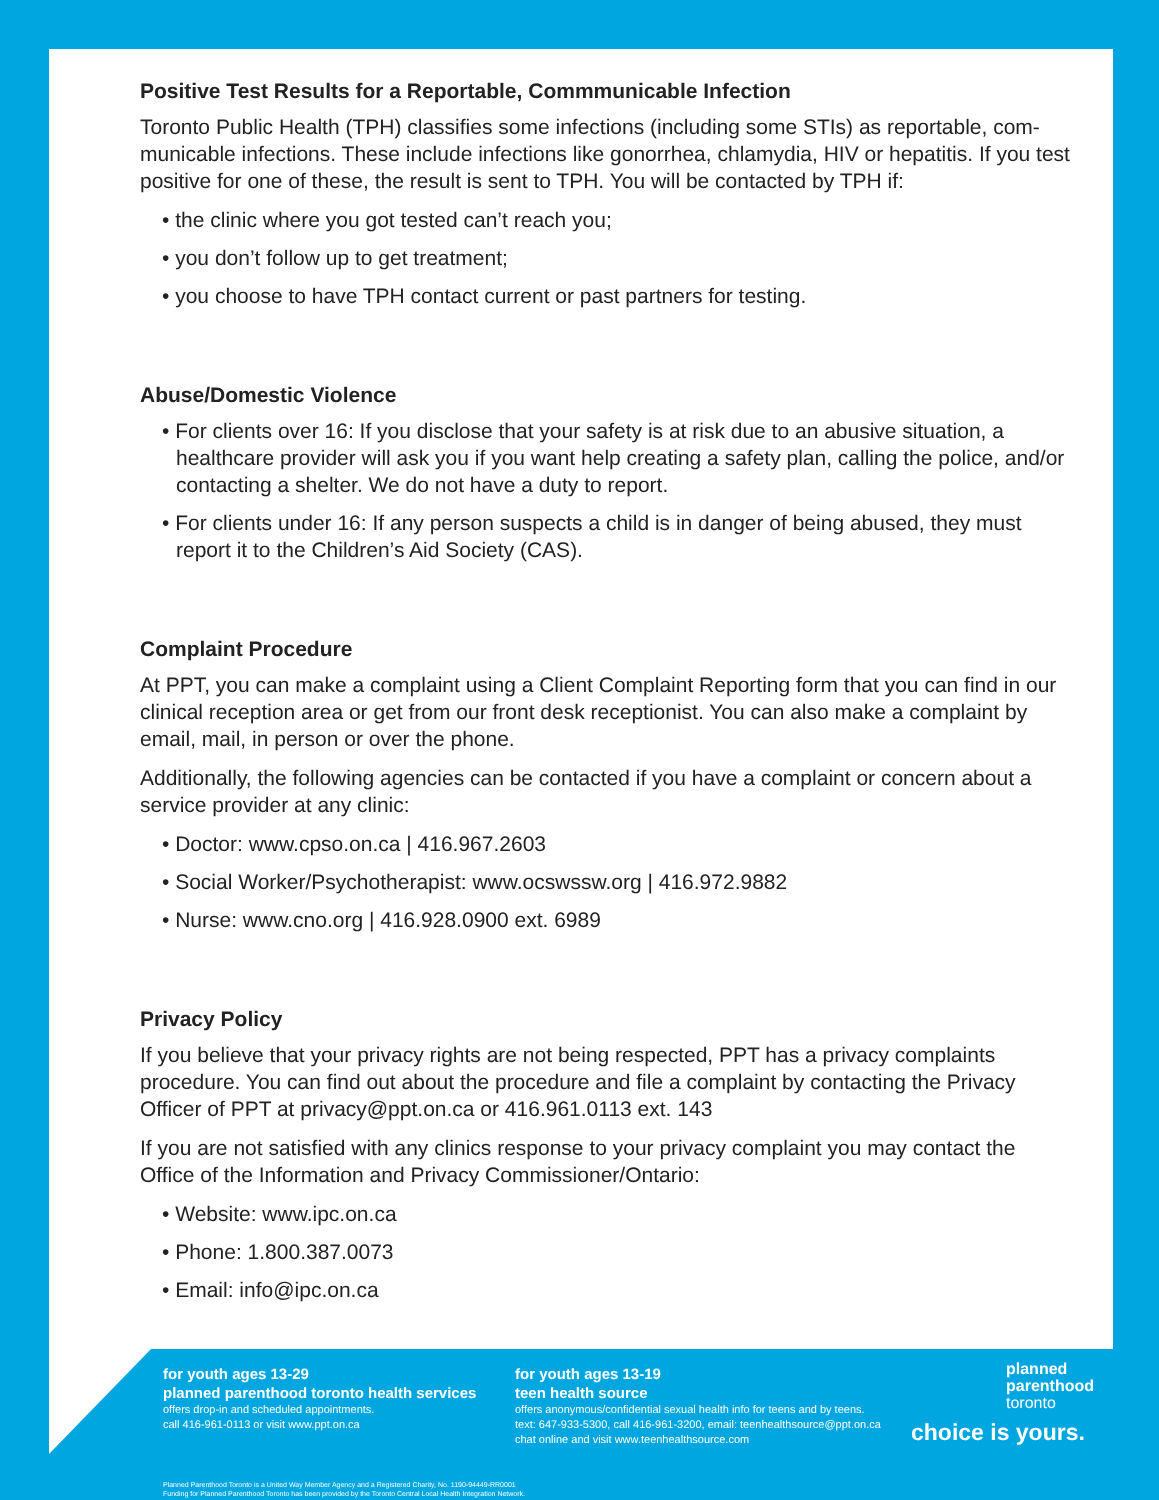Positive Test Results for a Reportable, Commmunicable Infection
Toronto Public Health (TPH) classifies some infections (including some STIs) as reportable, com-municable infections. These include infections like gonorrhea, chlamydia, HIV or hepatitis. If you test positive for one of these, the result is sent to TPH. You will be contacted by TPH if:
• the clinic where you got tested can’t reach you;
• you don’t follow up to get treatment;
• you choose to have TPH contact current or past partners for testing.
Abuse/Domestic Violence
• For clients over 16: If you disclose that your safety is at risk due to an abusive situation, a healthcare provider will ask you if you want help creating a safety plan, calling the police, and/or contacting a shelter. We do not have a duty to report.
• For clients under 16: If any person suspects a child is in danger of being abused, they must report it to the Children’s Aid Society (CAS).
Complaint Procedure
At PPT, you can make a complaint using a Client Complaint Reporting form that you can find in our clinical reception area or get from our front desk receptionist. You can also make a complaint by email, mail, in person or over the phone.
Additionally, the following agencies can be contacted if you have a complaint or concern about a service provider at any clinic:
• Doctor: www.cpso.on.ca | 416.967.2603
• Social Worker/Psychotherapist: www.ocswssw.org | 416.972.9882
• Nurse: www.cno.org | 416.928.0900 ext. 6989
Privacy Policy
If you believe that your privacy rights are not being respected, PPT has a privacy complaints procedure. You can find out about the procedure and file a complaint by contacting the Privacy Officer of PPT at privacy@ppt.on.ca or 416.961.0113 ext. 143
If you are not satisfied with any clinics response to your privacy complaint you may contact the Office of the Information and Privacy Commissioner/Ontario:
• Website: www.ipc.on.ca
• Phone: 1.800.387.0073
• Email: info@ipc.on.ca
for youth ages 13-29
planned parenthood toronto health services
offers drop-in and scheduled appointments.
call 416-961-0113 or visit www.ppt.on.ca
for youth ages 13-19
teen health source
offers anonymous/confidential sexual health info for teens and by teens.
text: 647-933-5300, call 416-961-3200, email: teenhealthsource@ppt.on.ca
chat online and visit www.teenhealthsource.com
planned
parenthood
toronto
choice is yours.
Planned Parenthood Toronto is a United Way Member Agency and a Registered Charity, No. 1190-94449-RR0001
Funding for Planned Parenthood Toronto has been provided by the Toronto Central Local Health Integration Network.